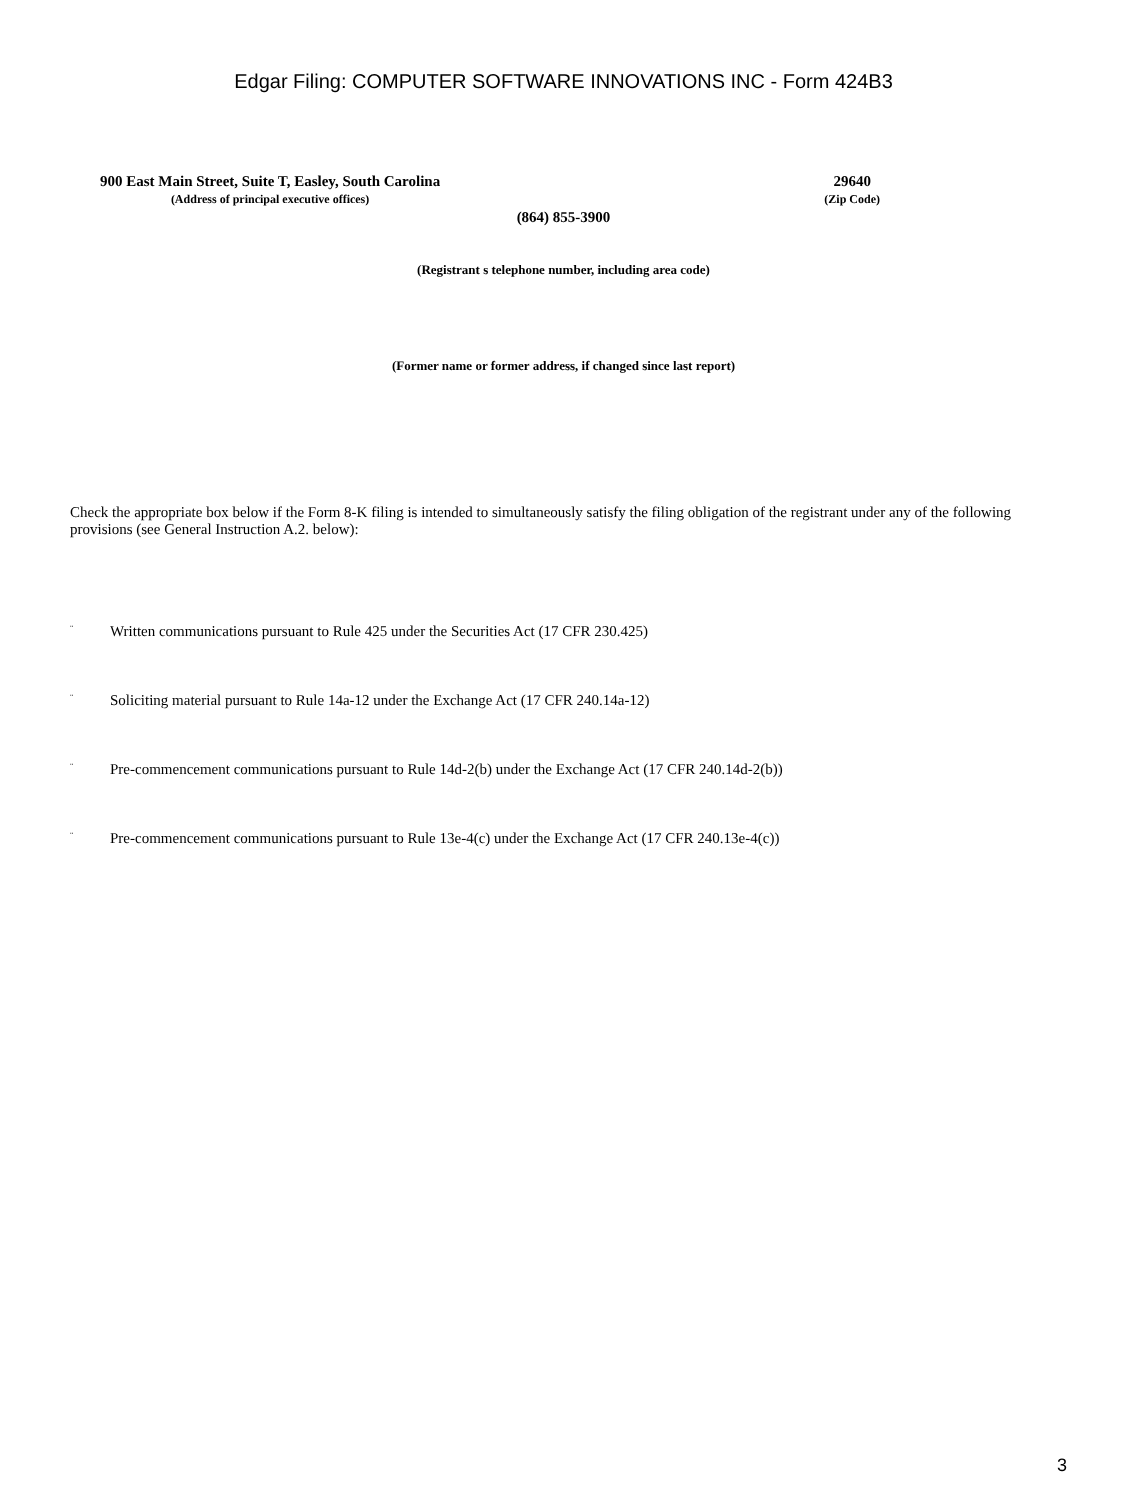Edgar Filing: COMPUTER SOFTWARE INNOVATIONS INC - Form 424B3
900 East Main Street, Suite T, Easley, South Carolina
(Address of principal executive offices)
29640
(Zip Code)
(864) 855-3900
(Registrant s telephone number, including area code)
(Former name or former address, if changed since last report)
Check the appropriate box below if the Form 8-K filing is intended to simultaneously satisfy the filing obligation of the registrant under any of the following provisions (see General Instruction A.2. below):
¨ Written communications pursuant to Rule 425 under the Securities Act (17 CFR 230.425)
¨ Soliciting material pursuant to Rule 14a-12 under the Exchange Act (17 CFR 240.14a-12)
¨ Pre-commencement communications pursuant to Rule 14d-2(b) under the Exchange Act (17 CFR 240.14d-2(b))
¨ Pre-commencement communications pursuant to Rule 13e-4(c) under the Exchange Act (17 CFR 240.13e-4(c))
3